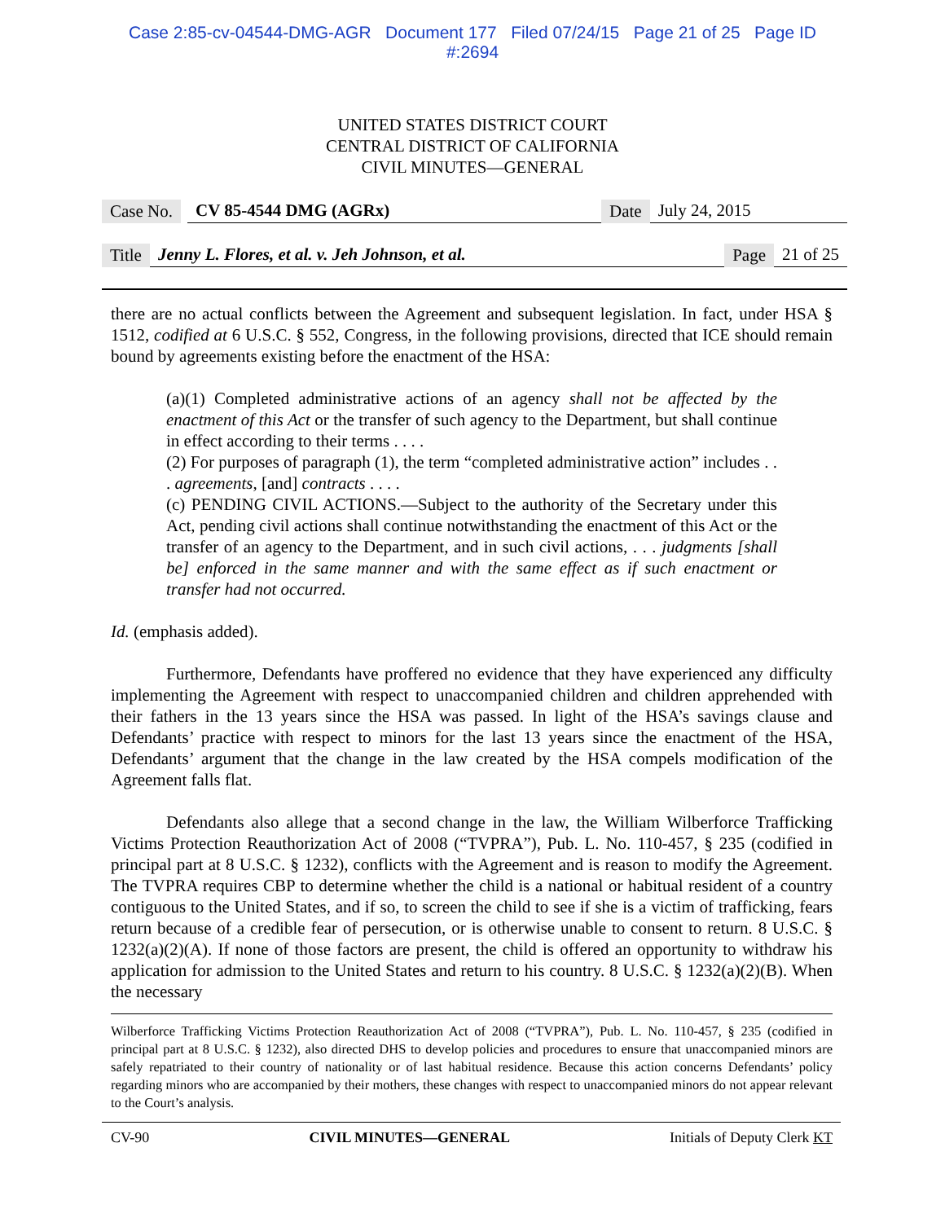Case 2:85-cv-04544-DMG-AGR Document 177 Filed 07/24/15 Page 21 of 25 Page ID
#:2694
UNITED STATES DISTRICT COURT
CENTRAL DISTRICT OF CALIFORNIA
CIVIL MINUTES—GENERAL
Case No. CV 85-4544 DMG (AGRx) Date July 24, 2015
Title Jenny L. Flores, et al. v. Jeh Johnson, et al. Page 21 of 25
there are no actual conflicts between the Agreement and subsequent legislation. In fact, under HSA § 1512, codified at 6 U.S.C. § 552, Congress, in the following provisions, directed that ICE should remain bound by agreements existing before the enactment of the HSA:
(a)(1) Completed administrative actions of an agency shall not be affected by the enactment of this Act or the transfer of such agency to the Department, but shall continue in effect according to their terms . . . .
(2) For purposes of paragraph (1), the term “completed administrative action” includes . . . agreements, [and] contracts . . . .
(c) PENDING CIVIL ACTIONS.—Subject to the authority of the Secretary under this Act, pending civil actions shall continue notwithstanding the enactment of this Act or the transfer of an agency to the Department, and in such civil actions, . . . judgments [shall be] enforced in the same manner and with the same effect as if such enactment or transfer had not occurred.
Id. (emphasis added).
Furthermore, Defendants have proffered no evidence that they have experienced any difficulty implementing the Agreement with respect to unaccompanied children and children apprehended with their fathers in the 13 years since the HSA was passed. In light of the HSA’s savings clause and Defendants’ practice with respect to minors for the last 13 years since the enactment of the HSA, Defendants’ argument that the change in the law created by the HSA compels modification of the Agreement falls flat.
Defendants also allege that a second change in the law, the William Wilberforce Trafficking Victims Protection Reauthorization Act of 2008 (“TVPRA”), Pub. L. No. 110-457, § 235 (codified in principal part at 8 U.S.C. § 1232), conflicts with the Agreement and is reason to modify the Agreement. The TVPRA requires CBP to determine whether the child is a national or habitual resident of a country contiguous to the United States, and if so, to screen the child to see if she is a victim of trafficking, fears return because of a credible fear of persecution, or is otherwise unable to consent to return. 8 U.S.C. § 1232(a)(2)(A). If none of those factors are present, the child is offered an opportunity to withdraw his application for admission to the United States and return to his country. 8 U.S.C. § 1232(a)(2)(B). When the necessary
Wilberforce Trafficking Victims Protection Reauthorization Act of 2008 (“TVPRA”), Pub. L. No. 110-457, § 235 (codified in principal part at 8 U.S.C. § 1232), also directed DHS to develop policies and procedures to ensure that unaccompanied minors are safely repatriated to their country of nationality or of last habitual residence. Because this action concerns Defendants’ policy regarding minors who are accompanied by their mothers, these changes with respect to unaccompanied minors do not appear relevant to the Court’s analysis.
CV-90 CIVIL MINUTES—GENERAL Initials of Deputy Clerk KT